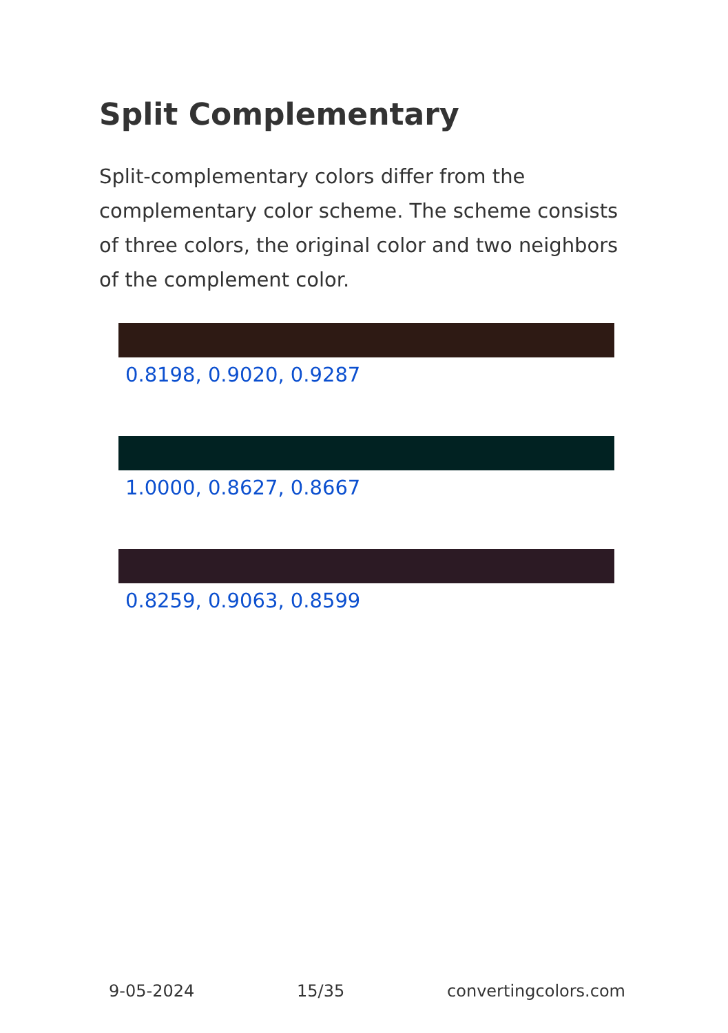Split Complementary
Split-complementary colors differ from the complementary color scheme. The scheme consists of three colors, the original color and two neighbors of the complement color.
0.8198, 0.9020, 0.9287
1.0000, 0.8627, 0.8667
0.8259, 0.9063, 0.8599
9-05-2024 15/35 convertingcolors.com